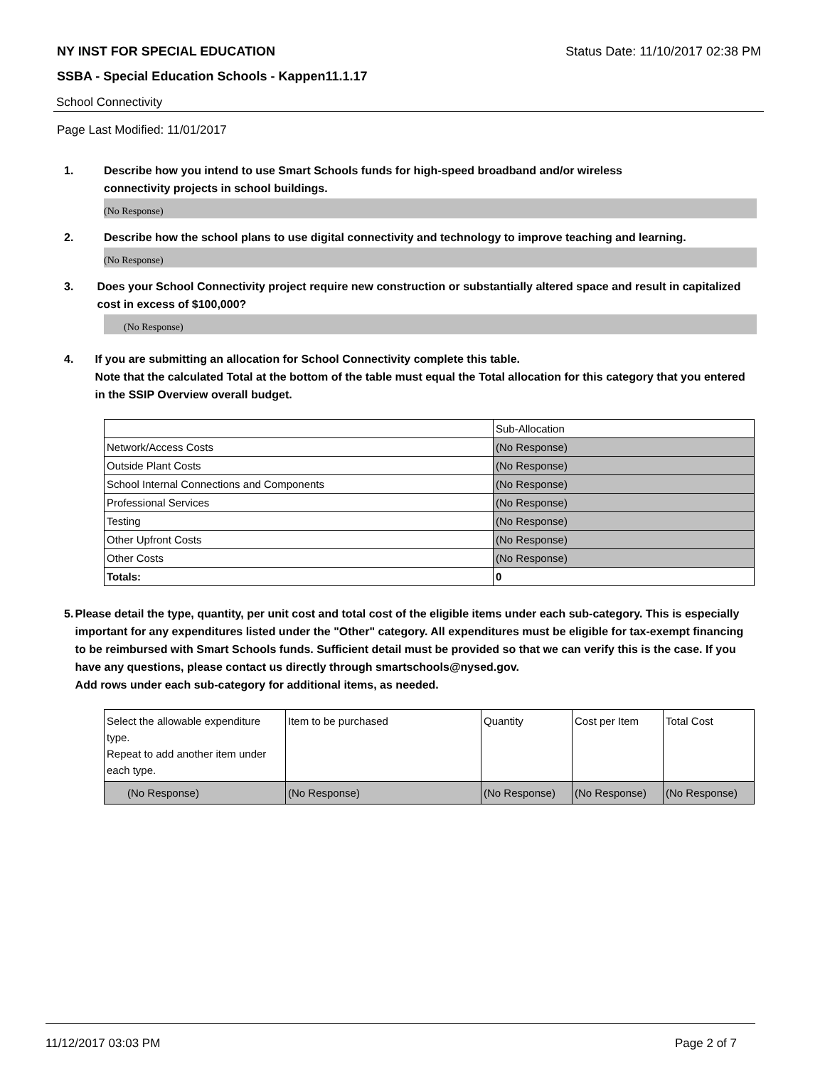NY INST FOR SPECIAL EDUCATION Status Date: 11/10/2017 02:38 PM
SSBA - Special Education Schools - Kappen11.1.17
School Connectivity
Page Last Modified: 11/01/2017
1. Describe how you intend to use Smart Schools funds for high-speed broadband and/or wireless
connectivity projects in school buildings.
(No Response)
2. Describe how the school plans to use digital connectivity and technology to improve teaching and learning.
(No Response)
3. Does your School Connectivity project require new construction or substantially altered space and result in capitalized cost in excess of $100,000?
(No Response)
4. If you are submitting an allocation for School Connectivity complete this table.
Note that the calculated Total at the bottom of the table must equal the Total allocation for this category that you entered in the SSIP Overview overall budget.
| | Sub-Allocation |
| Network/Access Costs | (No Response) |
| Outside Plant Costs | (No Response) |
| School Internal Connections and Components | (No Response) |
| Professional Services | (No Response) |
| Testing | (No Response) |
| Other Upfront Costs | (No Response) |
| Other Costs | (No Response) |
| Totals: | 0 |
5. Please detail the type, quantity, per unit cost and total cost of the eligible items under each sub-category. This is especially important for any expenditures listed under the "Other" category. All expenditures must be eligible for tax-exempt financing to be reimbursed with Smart Schools funds. Sufficient detail must be provided so that we can verify this is the case. If you have any questions, please contact us directly through smartschools@nysed.gov.
Add rows under each sub-category for additional items, as needed.
| Select the allowable expenditure type. Repeat to add another item under each type. | Item to be purchased | Quantity | Cost per Item | Total Cost |
| (No Response) | (No Response) | (No Response) | (No Response) | (No Response) |
11/12/2017 03:03 PM Page 2 of 7